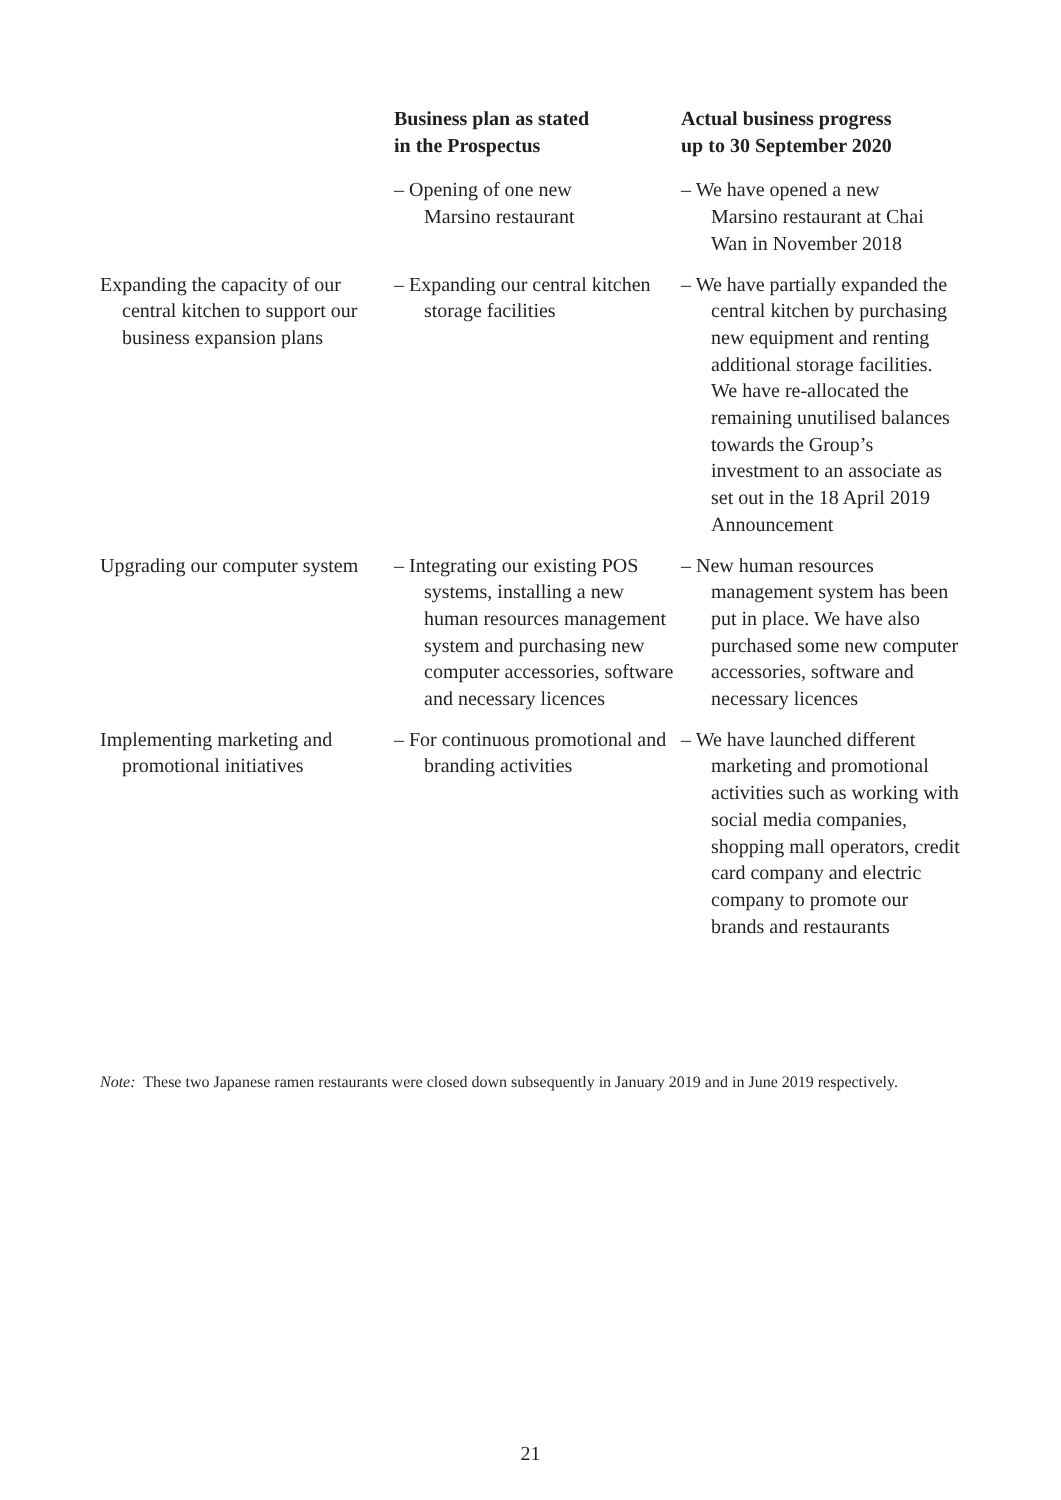| | Business plan as stated in the Prospectus | Actual business progress up to 30 September 2020 |
| --- | --- | --- |
| | – Opening of one new Marsino restaurant | – We have opened a new Marsino restaurant at Chai Wan in November 2018 |
| Expanding the capacity of our central kitchen to support our business expansion plans | – Expanding our central kitchen storage facilities | – We have partially expanded the central kitchen by purchasing new equipment and renting additional storage facilities. We have re-allocated the remaining unutilised balances towards the Group’s investment to an associate as set out in the 18 April 2019 Announcement |
| Upgrading our computer system | – Integrating our existing POS systems, installing a new human resources management system and purchasing new computer accessories, software and necessary licences | – New human resources management system has been put in place. We have also purchased some new computer accessories, software and necessary licences |
| Implementing marketing and promotional initiatives | – For continuous promotional and branding activities | – We have launched different marketing and promotional activities such as working with social media companies, shopping mall operators, credit card company and electric company to promote our brands and restaurants |
Note: These two Japanese ramen restaurants were closed down subsequently in January 2019 and in June 2019 respectively.
21